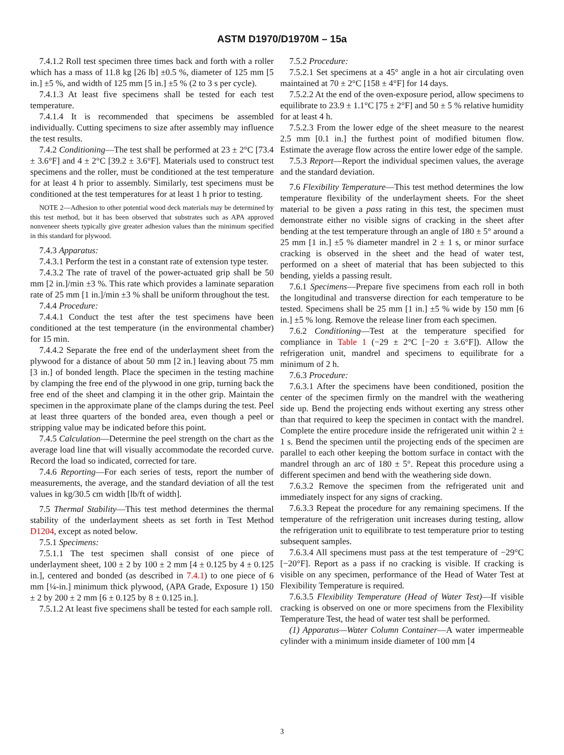ASTM D1970/D1970M – 15a
7.4.1.2 Roll test specimen three times back and forth with a roller which has a mass of 11.8 kg [26 lb] ±0.5 %, diameter of 125 mm [5 in.] ±5 %, and width of 125 mm [5 in.] ±5 % (2 to 3 s per cycle).
7.4.1.3 At least five specimens shall be tested for each test temperature.
7.4.1.4 It is recommended that specimens be assembled individually. Cutting specimens to size after assembly may influence the test results.
7.4.2 Conditioning—The test shall be performed at 23 ± 2°C [73.4 ± 3.6°F] and 4 ± 2°C [39.2 ± 3.6°F]. Materials used to construct test specimens and the roller, must be conditioned at the test temperature for at least 4 h prior to assembly. Similarly, test specimens must be conditioned at the test temperatures for at least 1 h prior to testing.
NOTE 2—Adhesion to other potential wood deck materials may be determined by this test method, but it has been observed that substrates such as APA approved nonveneer sheets typically give greater adhesion values than the minimum specified in this standard for plywood.
7.4.3 Apparatus:
7.4.3.1 Perform the test in a constant rate of extension type tester.
7.4.3.2 The rate of travel of the power-actuated grip shall be 50 mm [2 in.]/min ±3 %. This rate which provides a laminate separation rate of 25 mm [1 in.]/min ±3 % shall be uniform throughout the test.
7.4.4 Procedure:
7.4.4.1 Conduct the test after the test specimens have been conditioned at the test temperature (in the environmental chamber) for 15 min.
7.4.4.2 Separate the free end of the underlayment sheet from the plywood for a distance of about 50 mm [2 in.] leaving about 75 mm [3 in.] of bonded length. Place the specimen in the testing machine by clamping the free end of the plywood in one grip, turning back the free end of the sheet and clamping it in the other grip. Maintain the specimen in the approximate plane of the clamps during the test. Peel at least three quarters of the bonded area, even though a peel or stripping value may be indicated before this point.
7.4.5 Calculation—Determine the peel strength on the chart as the average load line that will visually accommodate the recorded curve. Record the load so indicated, corrected for tare.
7.4.6 Reporting—For each series of tests, report the number of measurements, the average, and the standard deviation of all the test values in kg/30.5 cm width [lb/ft of width].
7.5 Thermal Stability—This test method determines the thermal stability of the underlayment sheets as set forth in Test Method D1204, except as noted below.
7.5.1 Specimens:
7.5.1.1 The test specimen shall consist of one piece of underlayment sheet, 100 ± 2 by 100 ± 2 mm [4 ± 0.125 by 4 ± 0.125 in.], centered and bonded (as described in 7.4.1) to one piece of 6 mm [¼-in.] minimum thick plywood, (APA Grade, Exposure 1) 150 ± 2 by 200 ± 2 mm [6 ± 0.125 by 8 ± 0.125 in.].
7.5.1.2 At least five specimens shall be tested for each sample roll.
7.5.2 Procedure:
7.5.2.1 Set specimens at a 45° angle in a hot air circulating oven maintained at 70 ± 2°C [158 ± 4°F] for 14 days.
7.5.2.2 At the end of the oven-exposure period, allow specimens to equilibrate to 23.9 ± 1.1°C [75 ± 2°F] and 50 ± 5 % relative humidity for at least 4 h.
7.5.2.3 From the lower edge of the sheet measure to the nearest 2.5 mm [0.1 in.] the furthest point of modified bitumen flow. Estimate the average flow across the entire lower edge of the sample.
7.5.3 Report—Report the individual specimen values, the average and the standard deviation.
7.6 Flexibility Temperature—This test method determines the low temperature flexibility of the underlayment sheets. For the sheet material to be given a pass rating in this test, the specimen must demonstrate either no visible signs of cracking in the sheet after bending at the test temperature through an angle of 180 ± 5° around a 25 mm [1 in.] ±5 % diameter mandrel in 2 ± 1 s, or minor surface cracking is observed in the sheet and the head of water test, performed on a sheet of material that has been subjected to this bending, yields a passing result.
7.6.1 Specimens—Prepare five specimens from each roll in both the longitudinal and transverse direction for each temperature to be tested. Specimens shall be 25 mm [1 in.] ±5 % wide by 150 mm [6 in.] ±5 % long. Remove the release liner from each specimen.
7.6.2 Conditioning—Test at the temperature specified for compliance in Table 1 (−29 ± 2°C [−20 ± 3.6°F]). Allow the refrigeration unit, mandrel and specimens to equilibrate for a minimum of 2 h.
7.6.3 Procedure:
7.6.3.1 After the specimens have been conditioned, position the center of the specimen firmly on the mandrel with the weathering side up. Bend the projecting ends without exerting any stress other than that required to keep the specimen in contact with the mandrel. Complete the entire procedure inside the refrigerated unit within 2 ± 1 s. Bend the specimen until the projecting ends of the specimen are parallel to each other keeping the bottom surface in contact with the mandrel through an arc of 180 ± 5°. Repeat this procedure using a different specimen and bend with the weathering side down.
7.6.3.2 Remove the specimen from the refrigerated unit and immediately inspect for any signs of cracking.
7.6.3.3 Repeat the procedure for any remaining specimens. If the temperature of the refrigeration unit increases during testing, allow the refrigeration unit to equilibrate to test temperature prior to testing subsequent samples.
7.6.3.4 All specimens must pass at the test temperature of −29°C [−20°F]. Report as a pass if no cracking is visible. If cracking is visible on any specimen, performance of the Head of Water Test at Flexibility Temperature is required.
7.6.3.5 Flexibility Temperature (Head of Water Test)—If visible cracking is observed on one or more specimens from the Flexibility Temperature Test, the head of water test shall be performed.
(1) Apparatus—Water Column Container—A water impermeable cylinder with a minimum inside diameter of 100 mm [4
3